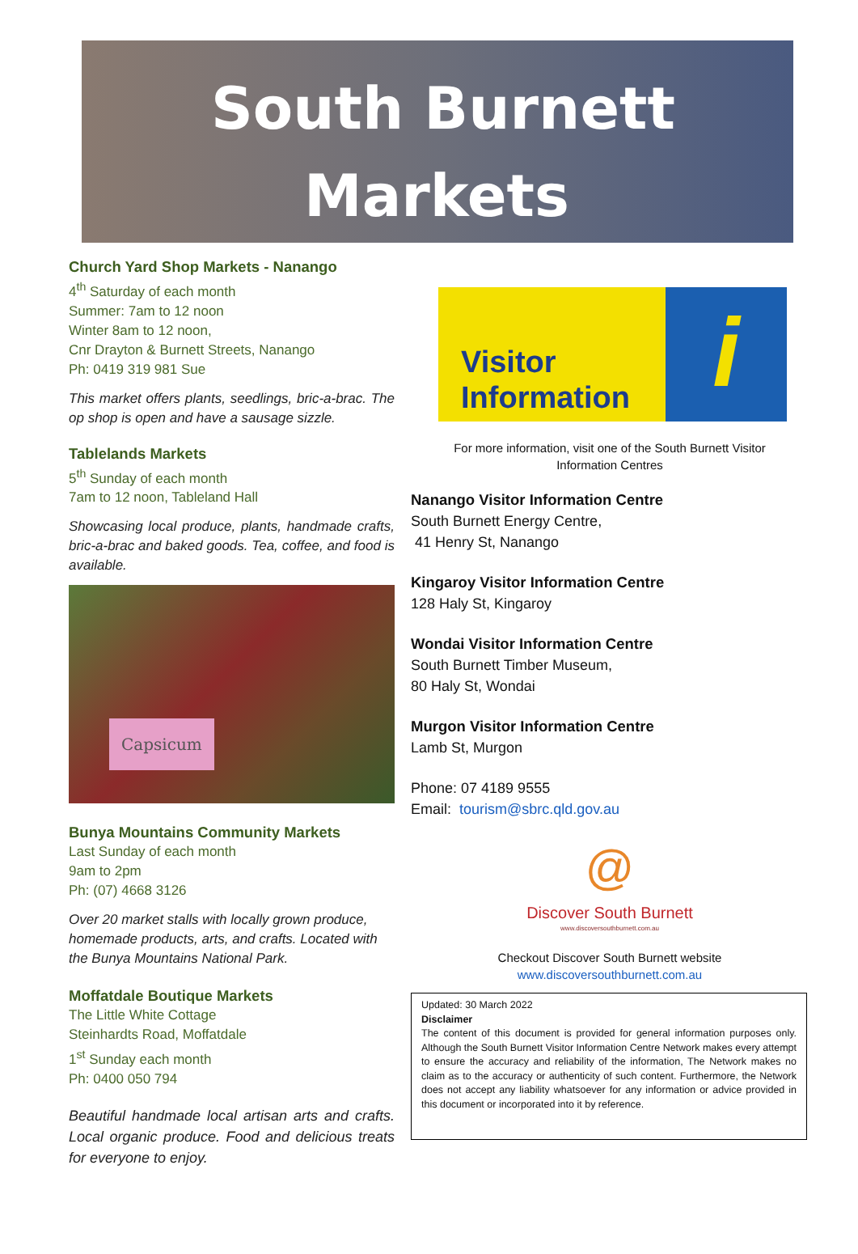South Burnett
Markets
Church Yard Shop Markets - Nanango
4<sup>th</sup> Saturday of each month
Summer: 7am to 12 noon
Winter 8am to 12 noon,
Cnr Drayton & Burnett Streets, Nanango
Ph: 0419 319 981 Sue
This market offers plants, seedlings, bric-a-brac. The op shop is open and have a sausage sizzle.
Tablelands Markets
5<sup>th</sup> Sunday of each month
7am to 12 noon, Tableland Hall
Showcasing local produce, plants, handmade crafts, bric-a-brac and baked goods. Tea, coffee, and food is available.
Capsicum
Bunya Mountains Community Markets
Last Sunday of each month
9am to 2pm
Ph: (07) 4668 3126
Over 20 market stalls with locally grown produce, homemade products, arts, and crafts. Located with the Bunya Mountains National Park.
Moffatdale Boutique Markets
The Little White Cottage
Steinhardts Road, Moffatdale
1<sup>st</sup> Sunday each month
Ph: 0400 050 794
Beautiful handmade local artisan arts and crafts. Local organic produce. Food and delicious treats for everyone to enjoy.
Visitor
Information
i
For more information, visit one of the South Burnett Visitor
Information Centres
Nanango Visitor Information Centre
South Burnett Energy Centre,
41 Henry St, Nanango
Kingaroy Visitor Information Centre
128 Haly St, Kingaroy
Wondai Visitor Information Centre
South Burnett Timber Museum,
80 Haly St, Wondai
Murgon Visitor Information Centre
Lamb St, Murgon
Phone: 07 4189 9555
Email: tourism@sbrc.qld.gov.au
@
Discover South Burnett
www.discoversouthburnett.com.au
Checkout Discover South Burnett website
www.discoversouthburnett.com.au
Updated: 30 March 2022
Disclaimer
The content of this document is provided for general information purposes only. Although the South Burnett Visitor Information Centre Network makes every attempt to ensure the accuracy and reliability of the information, The Network makes no claim as to the accuracy or authenticity of such content. Furthermore, the Network does not accept any liability whatsoever for any information or advice provided in this document or incorporated into it by reference.